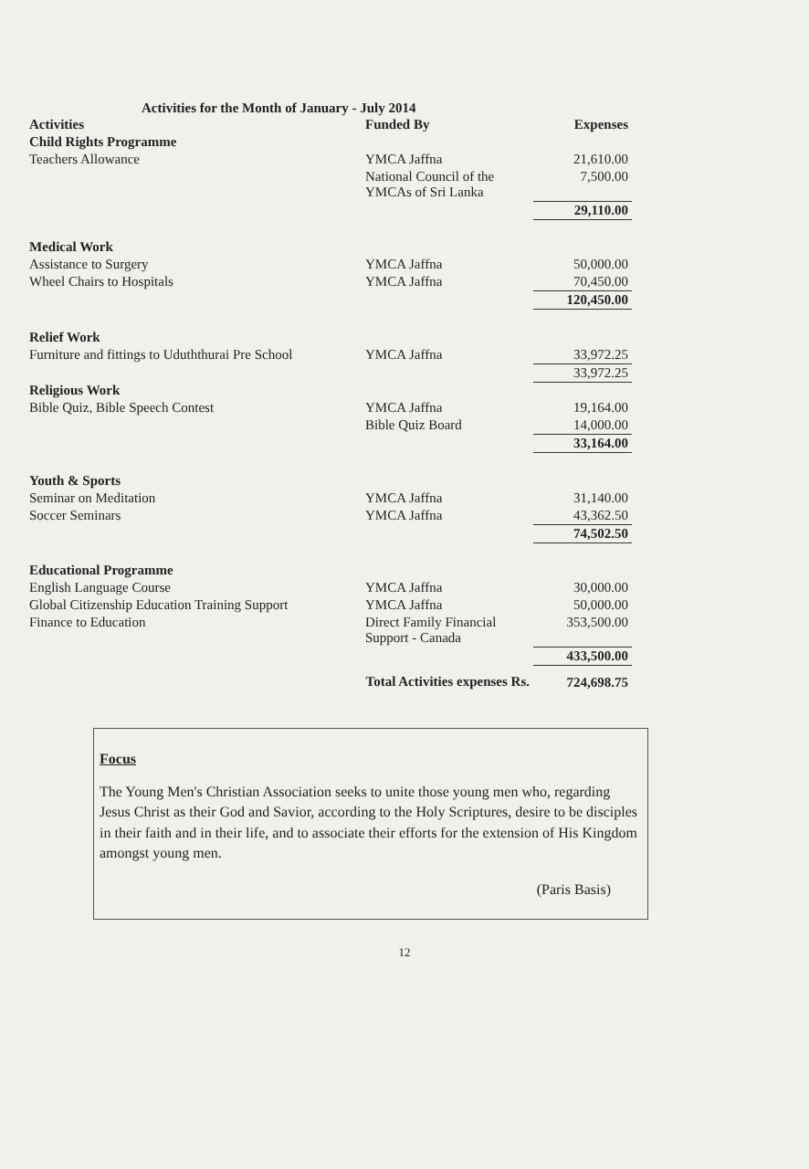Activities for the Month of January - July 2014
| Activities | Funded By | Expenses |
| --- | --- | --- |
| Child Rights Programme | | |
| Teachers Allowance | YMCA Jaffna | 21,610.00 |
| | National Council of the YMCAs of Sri Lanka | 7,500.00 |
| | | 29,110.00 |
| Medical Work | | |
| Assistance to Surgery | YMCA Jaffna | 50,000.00 |
| Wheel Chairs to Hospitals | YMCA Jaffna | 70,450.00 |
| | | 120,450.00 |
| Relief Work | | |
| Furniture and fittings to Uduththurai Pre School | YMCA Jaffna | 33,972.25 |
| | | 33,972.25 |
| Religious Work | | |
| Bible Quiz, Bible Speech Contest | YMCA Jaffna | 19,164.00 |
| | Bible Quiz Board | 14,000.00 |
| | | 33,164.00 |
| Youth & Sports | | |
| Seminar on Meditation | YMCA Jaffna | 31,140.00 |
| Soccer Seminars | YMCA Jaffna | 43,362.50 |
| | | 74,502.50 |
| Educational Programme | | |
| English Language Course | YMCA Jaffna | 30,000.00 |
| Global Citizenship Education Training Support | YMCA Jaffna | 50,000.00 |
| Finance to Education | Direct Family Financial Support - Canada | 353,500.00 |
| | | 433,500.00 |
| Total Activities expenses Rs. | | 724,698.75 |
Focus
The Young Men's Christian Association seeks to unite those young men who, regarding Jesus Christ as their God and Savior, according to the Holy Scriptures, desire to be disciples in their faith and in their life, and to associate their efforts for the extension of His Kingdom amongst young men.
(Paris Basis)
12